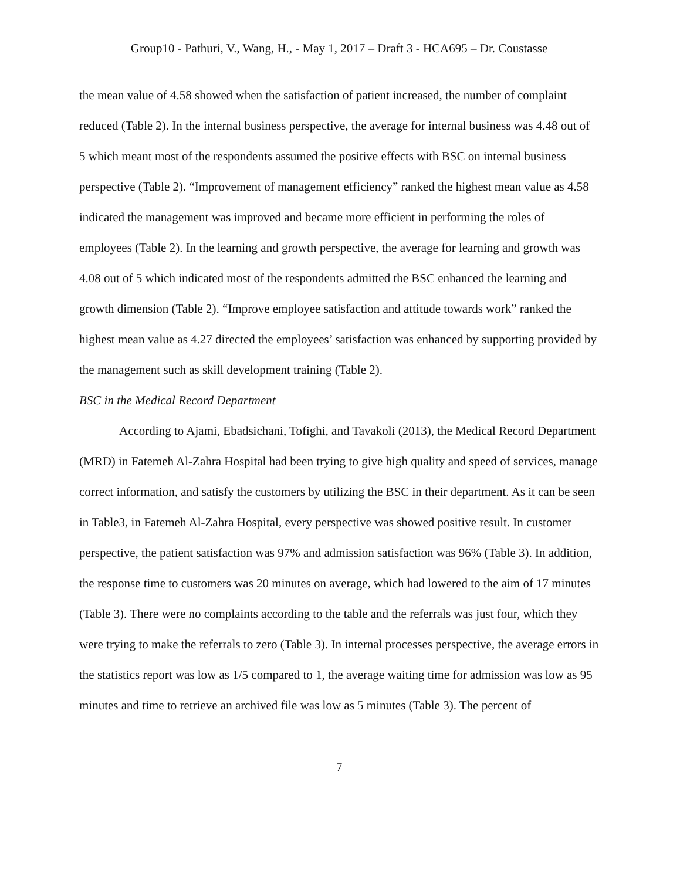Group10 - Pathuri, V., Wang, H., - May 1, 2017 – Draft 3 - HCA695 – Dr. Coustasse
the mean value of 4.58 showed when the satisfaction of patient increased, the number of complaint reduced (Table 2). In the internal business perspective, the average for internal business was 4.48 out of 5 which meant most of the respondents assumed the positive effects with BSC on internal business perspective (Table 2). “Improvement of management efficiency” ranked the highest mean value as 4.58 indicated the management was improved and became more efficient in performing the roles of employees (Table 2). In the learning and growth perspective, the average for learning and growth was 4.08 out of 5 which indicated most of the respondents admitted the BSC enhanced the learning and growth dimension (Table 2). “Improve employee satisfaction and attitude towards work” ranked the highest mean value as 4.27 directed the employees’ satisfaction was enhanced by supporting provided by the management such as skill development training (Table 2).
BSC in the Medical Record Department
According to Ajami, Ebadsichani, Tofighi, and Tavakoli (2013), the Medical Record Department (MRD) in Fatemeh Al-Zahra Hospital had been trying to give high quality and speed of services, manage correct information, and satisfy the customers by utilizing the BSC in their department. As it can be seen in Table3, in Fatemeh Al-Zahra Hospital, every perspective was showed positive result. In customer perspective, the patient satisfaction was 97% and admission satisfaction was 96% (Table 3). In addition, the response time to customers was 20 minutes on average, which had lowered to the aim of 17 minutes (Table 3). There were no complaints according to the table and the referrals was just four, which they were trying to make the referrals to zero (Table 3). In internal processes perspective, the average errors in the statistics report was low as 1/5 compared to 1, the average waiting time for admission was low as 95 minutes and time to retrieve an archived file was low as 5 minutes (Table 3). The percent of
7